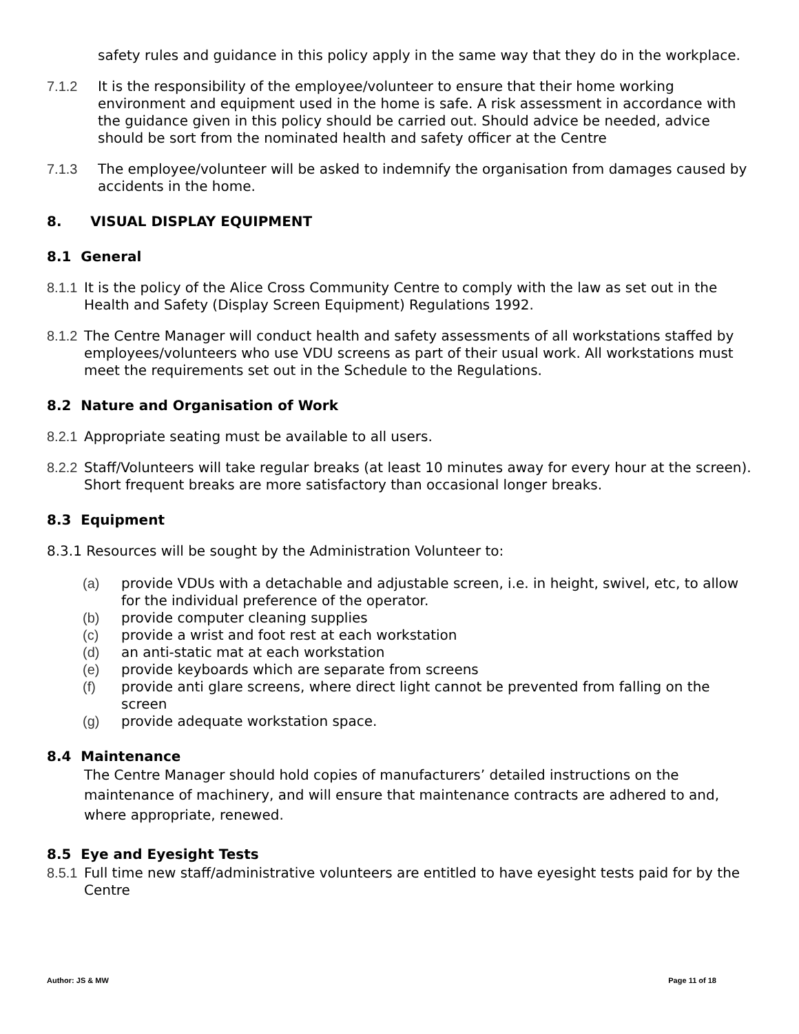safety rules and guidance in this policy apply in the same way that they do in the workplace.
7.1.2 It is the responsibility of the employee/volunteer to ensure that their home working environment and equipment used in the home is safe. A risk assessment in accordance with the guidance given in this policy should be carried out. Should advice be needed, advice should be sort from the nominated health and safety officer at the Centre
7.1.3 The employee/volunteer will be asked to indemnify the organisation from damages caused by accidents in the home.
8. VISUAL DISPLAY EQUIPMENT
8.1 General
8.1.1
It is the policy of the Alice Cross Community Centre to comply with the law as set out in the Health and Safety (Display Screen Equipment) Regulations 1992.
8.1.2
The Centre Manager will conduct health and safety assessments of all workstations staffed by employees/volunteers who use VDU screens as part of their usual work. All workstations must meet the requirements set out in the Schedule to the Regulations.
8.2 Nature and Organisation of Work
8.2.1
Appropriate seating must be available to all users.
8.2.2
Staff/Volunteers will take regular breaks (at least 10 minutes away for every hour at the screen). Short frequent breaks are more satisfactory than occasional longer breaks.
8.3 Equipment
8.3.1 Resources will be sought by the Administration Volunteer to:
(a) provide VDUs with a detachable and adjustable screen, i.e. in height, swivel, etc, to allow for the individual preference of the operator.
(b) provide computer cleaning supplies
(c) provide a wrist and foot rest at each workstation
(d) an anti-static mat at each workstation
(e) provide keyboards which are separate from screens
(f) provide anti glare screens, where direct light cannot be prevented from falling on the screen
(g) provide adequate workstation space.
8.4 Maintenance
The Centre Manager should hold copies of manufacturers’ detailed instructions on the maintenance of machinery, and will ensure that maintenance contracts are adhered to and, where appropriate, renewed.
8.5 Eye and Eyesight Tests
8.5.1
Full time new staff/administrative volunteers are entitled to have eyesight tests paid for by the Centre
Author: JS & MW Page 11 of 18